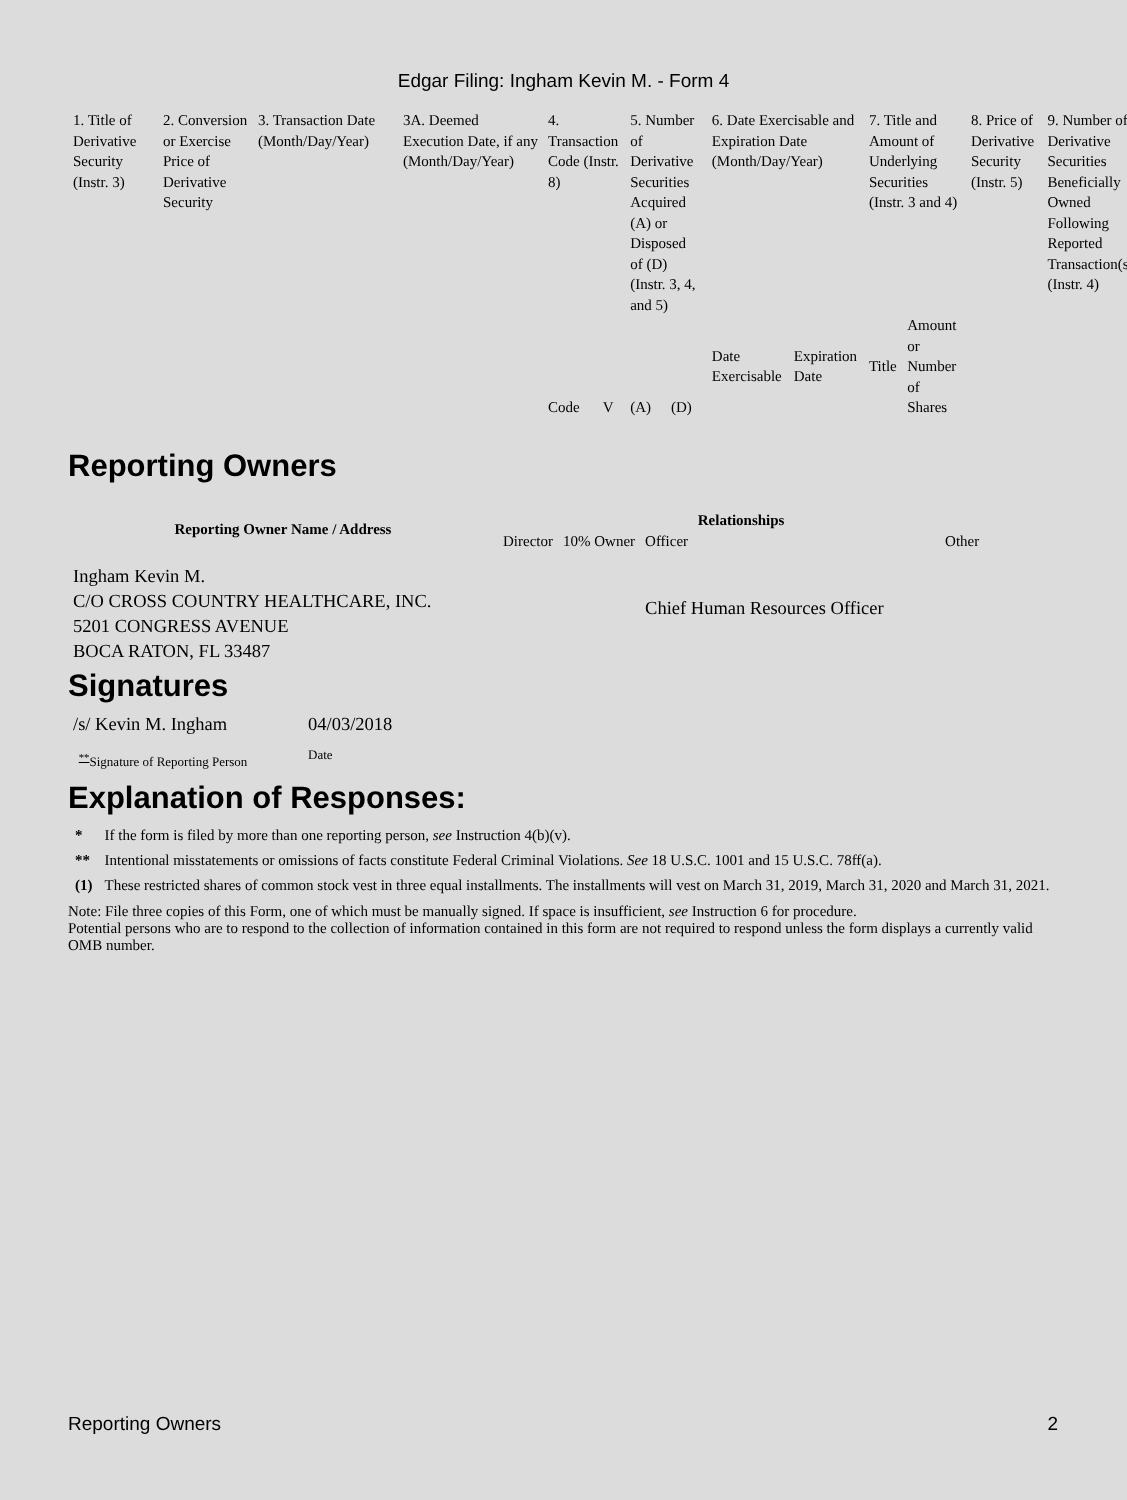Edgar Filing: Ingham Kevin M. - Form 4
| 1. Title of Derivative Security (Instr. 3) | 2. Conversion or Exercise Price of Derivative Security | 3. Transaction Date (Month/Day/Year) | 3A. Deemed Execution Date, if any (Month/Day/Year) | 4. Transaction Code (Instr. 8) | | 5. Number of Derivative Securities Acquired (A) or Disposed of (D) (Instr. 3, 4, and 5) | | 6. Date Exercisable and Expiration Date (Month/Day/Year) | | 7. Title and Amount of Underlying Securities (Instr. 3 and 4) | | 8. Price of Derivative Security (Instr. 5) | 9. Number of Derivative Securities Beneficially Owned Following Reported Transaction(s) (Instr. 4) |
| | | | | Code | V | (A) | (D) | Date Exercisable | Expiration Date | Title | Amount or Number of Shares | | |
Reporting Owners
| Reporting Owner Name / Address | Relationships | | | |
| --- | --- | --- | --- | --- |
| | Director | 10% Owner | Officer | Other |
| Ingham Kevin M. C/O CROSS COUNTRY HEALTHCARE, INC. 5201 CONGRESS AVENUE BOCA RATON, FL 33487 | | | Chief Human Resources Officer | |
Signatures
| /s/ Kevin M. Ingham | 04/03/2018 |
| <sup>**</sup> Signature of Reporting Person | Date |
Explanation of Responses:
| * | If the form is filed by more than one reporting person, see Instruction 4(b)(v). |
| ** | Intentional misstatements or omissions of facts constitute Federal Criminal Violations. See 18 U.S.C. 1001 and 15 U.S.C. 78ff(a). |
| (1) | These restricted shares of common stock vest in three equal installments. The installments will vest on March 31, 2019, March 31, 2020 and March 31, 2021. |
Note: File three copies of this Form, one of which must be manually signed. If space is insufficient, see Instruction 6 for procedure.
Potential persons who are to respond to the collection of information contained in this form are not required to respond unless the form displays a currently valid OMB number.
Reporting Owners 2